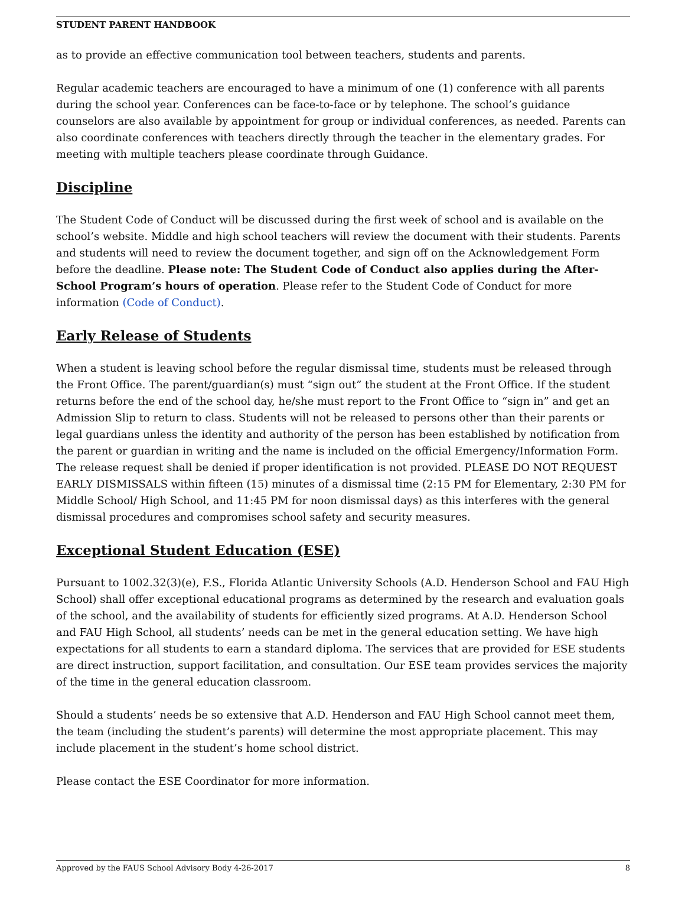STUDENT PARENT HANDBOOK
as to provide an effective communication tool between teachers, students and parents.
Regular academic teachers are encouraged to have a minimum of one (1) conference with all parents during the school year. Conferences can be face-to-face or by telephone. The school’s guidance counselors are also available by appointment for group or individual conferences, as needed. Parents can also coordinate conferences with teachers directly through the teacher in the elementary grades. For meeting with multiple teachers please coordinate through Guidance.
Discipline
The Student Code of Conduct will be discussed during the first week of school and is available on the school’s website. Middle and high school teachers will review the document with their students. Parents and students will need to review the document together, and sign off on the Acknowledgement Form before the deadline. Please note: The Student Code of Conduct also applies during the After-School Program’s hours of operation. Please refer to the Student Code of Conduct for more information (Code of Conduct).
Early Release of Students
When a student is leaving school before the regular dismissal time, students must be released through the Front Office. The parent/guardian(s) must “sign out” the student at the Front Office. If the student returns before the end of the school day, he/she must report to the Front Office to “sign in” and get an Admission Slip to return to class. Students will not be released to persons other than their parents or legal guardians unless the identity and authority of the person has been established by notification from the parent or guardian in writing and the name is included on the official Emergency/Information Form. The release request shall be denied if proper identification is not provided. PLEASE DO NOT REQUEST EARLY DISMISSALS within fifteen (15) minutes of a dismissal time (2:15 PM for Elementary, 2:30 PM for Middle School/ High School, and 11:45 PM for noon dismissal days) as this interferes with the general dismissal procedures and compromises school safety and security measures.
Exceptional Student Education (ESE)
Pursuant to 1002.32(3)(e), F.S., Florida Atlantic University Schools (A.D. Henderson School and FAU High School) shall offer exceptional educational programs as determined by the research and evaluation goals of the school, and the availability of students for efficiently sized programs. At A.D. Henderson School and FAU High School, all students’ needs can be met in the general education setting. We have high expectations for all students to earn a standard diploma. The services that are provided for ESE students are direct instruction, support facilitation, and consultation. Our ESE team provides services the majority of the time in the general education classroom.
Should a students’ needs be so extensive that A.D. Henderson and FAU High School cannot meet them, the team (including the student’s parents) will determine the most appropriate placement. This may include placement in the student’s home school district.
Please contact the ESE Coordinator for more information.
Approved by the FAUS School Advisory Body 4-26-2017 8